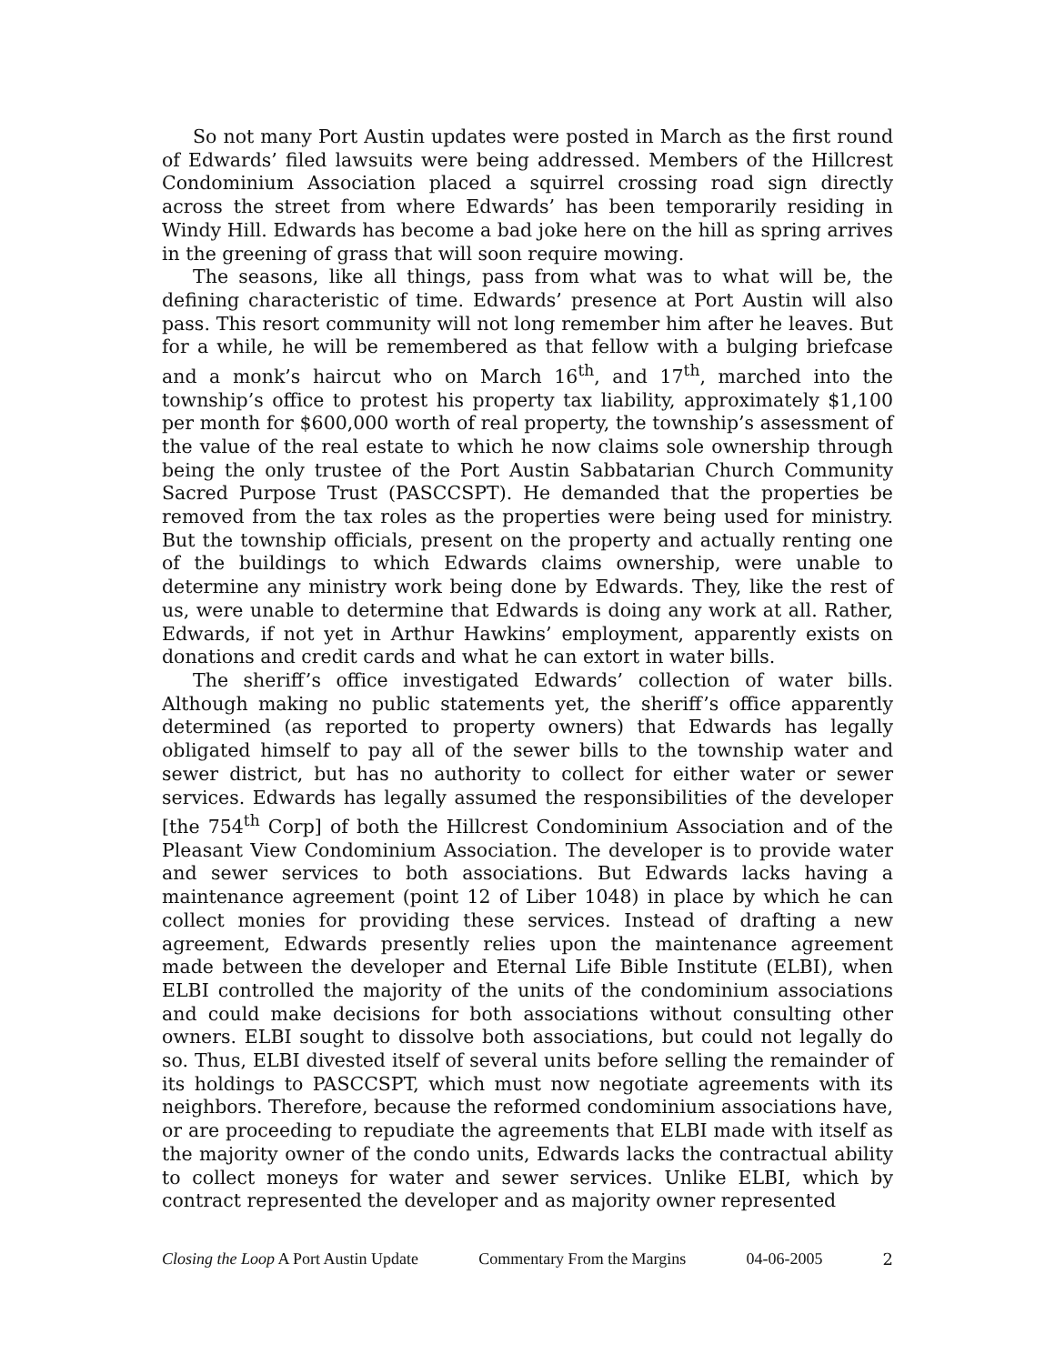So not many Port Austin updates were posted in March as the first round of Edwards’ filed lawsuits were being addressed. Members of the Hillcrest Condominium Association placed a squirrel crossing road sign directly across the street from where Edwards’ has been temporarily residing in Windy Hill. Edwards has become a bad joke here on the hill as spring arrives in the greening of grass that will soon require mowing.
The seasons, like all things, pass from what was to what will be, the defining characteristic of time. Edwards’ presence at Port Austin will also pass. This resort community will not long remember him after he leaves. But for a while, he will be remembered as that fellow with a bulging briefcase and a monk’s haircut who on March 16<sup>th</sup>, and 17<sup>th</sup>, marched into the township’s office to protest his property tax liability, approximately $1,100 per month for $600,000 worth of real property, the township’s assessment of the value of the real estate to which he now claims sole ownership through being the only trustee of the Port Austin Sabbatarian Church Community Sacred Purpose Trust (PASCCSPT). He demanded that the properties be removed from the tax roles as the properties were being used for ministry. But the township officials, present on the property and actually renting one of the buildings to which Edwards claims ownership, were unable to determine any ministry work being done by Edwards. They, like the rest of us, were unable to determine that Edwards is doing any work at all. Rather, Edwards, if not yet in Arthur Hawkins’ employment, apparently exists on donations and credit cards and what he can extort in water bills.
The sheriff’s office investigated Edwards’ collection of water bills. Although making no public statements yet, the sheriff’s office apparently determined (as reported to property owners) that Edwards has legally obligated himself to pay all of the sewer bills to the township water and sewer district, but has no authority to collect for either water or sewer services. Edwards has legally assumed the responsibilities of the developer [the 754<sup>th</sup> Corp] of both the Hillcrest Condominium Association and of the Pleasant View Condominium Association. The developer is to provide water and sewer services to both associations. But Edwards lacks having a maintenance agreement (point 12 of Liber 1048) in place by which he can collect monies for providing these services. Instead of drafting a new agreement, Edwards presently relies upon the maintenance agreement made between the developer and Eternal Life Bible Institute (ELBI), when ELBI controlled the majority of the units of the condominium associations and could make decisions for both associations without consulting other owners. ELBI sought to dissolve both associations, but could not legally do so. Thus, ELBI divested itself of several units before selling the remainder of its holdings to PASCCSPT, which must now negotiate agreements with its neighbors. Therefore, because the reformed condominium associations have, or are proceeding to repudiate the agreements that ELBI made with itself as the majority owner of the condo units, Edwards lacks the contractual ability to collect moneys for water and sewer services. Unlike ELBI, which by contract represented the developer and as majority owner represented
Closing the Loop A Port Austin Update Commentary From the Margins 04-06-2005 2